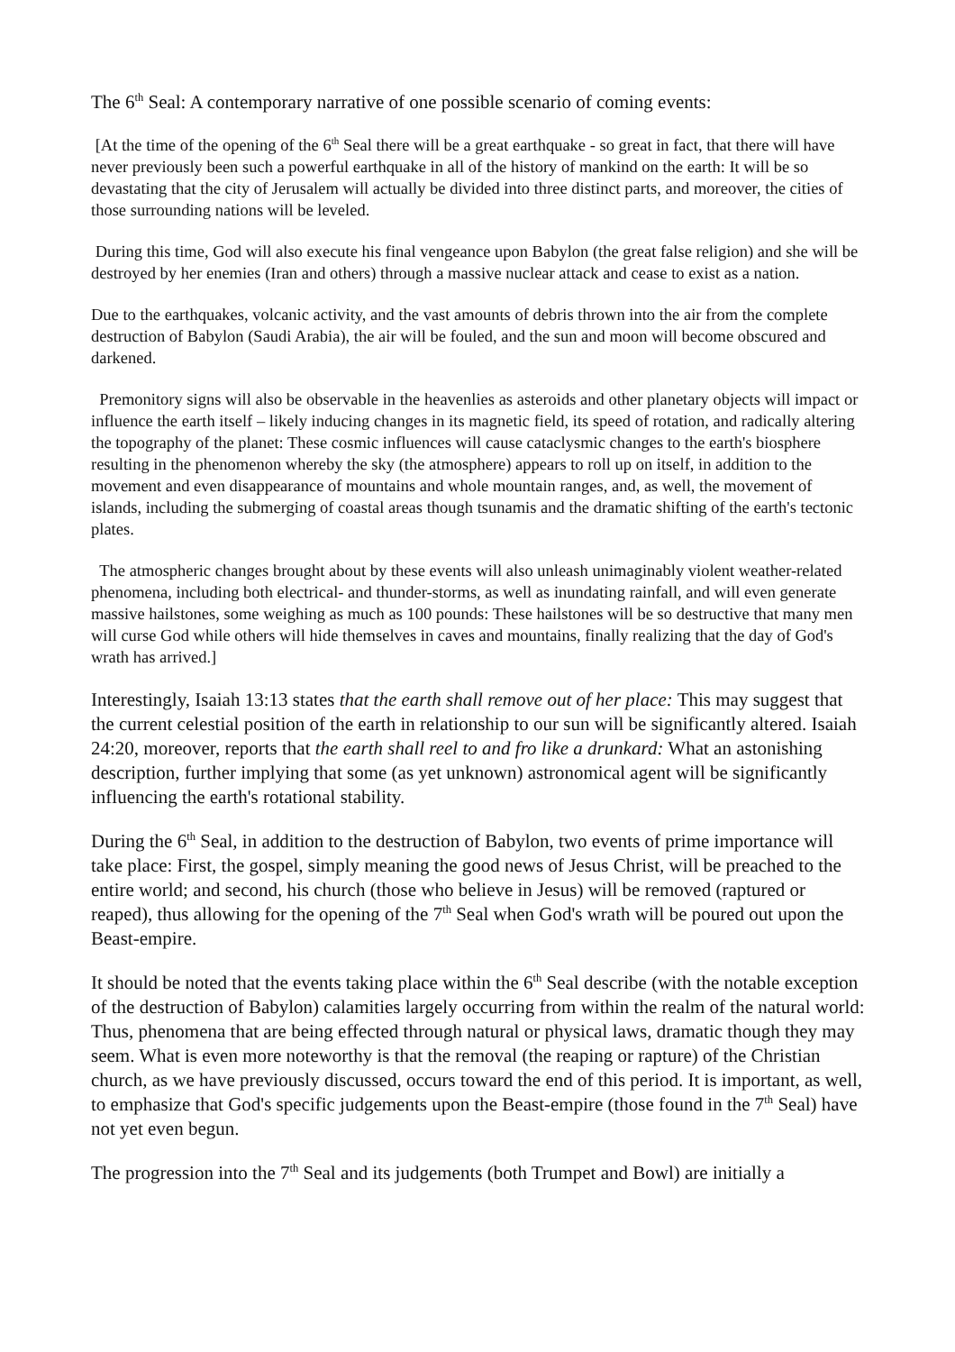The 6<sup>th</sup> Seal: A contemporary narrative of one possible scenario of coming events:
[At the time of the opening of the 6<sup>th</sup> Seal there will be a great earthquake - so great in fact, that there will have never previously been such a powerful earthquake in all of the history of mankind on the earth: It will be so devastating that the city of Jerusalem will actually be divided into three distinct parts, and moreover, the cities of those surrounding nations will be leveled.
During this time, God will also execute his final vengeance upon Babylon (the great false religion) and she will be destroyed by her enemies (Iran and others) through a massive nuclear attack and cease to exist as a nation.
Due to the earthquakes, volcanic activity, and the vast amounts of debris thrown into the air from the complete destruction of Babylon (Saudi Arabia), the air will be fouled, and the sun and moon will become obscured and darkened.
Premonitory signs will also be observable in the heavenlies as asteroids and other planetary objects will impact or influence the earth itself – likely inducing changes in its magnetic field, its speed of rotation, and radically altering the topography of the planet: These cosmic influences will cause cataclysmic changes to the earth's biosphere resulting in the phenomenon whereby the sky (the atmosphere) appears to roll up on itself, in addition to the movement and even disappearance of mountains and whole mountain ranges, and, as well, the movement of islands, including the submerging of coastal areas though tsunamis and the dramatic shifting of the earth's tectonic plates.
The atmospheric changes brought about by these events will also unleash unimaginably violent weather-related phenomena, including both electrical- and thunder-storms, as well as inundating rainfall, and will even generate massive hailstones, some weighing as much as 100 pounds: These hailstones will be so destructive that many men will curse God while others will hide themselves in caves and mountains, finally realizing that the day of God's wrath has arrived.]
Interestingly, Isaiah 13:13 states that the earth shall remove out of her place: This may suggest that the current celestial position of the earth in relationship to our sun will be significantly altered. Isaiah 24:20, moreover, reports that the earth shall reel to and fro like a drunkard: What an astonishing description, further implying that some (as yet unknown) astronomical agent will be significantly influencing the earth's rotational stability.
During the 6<sup>th</sup> Seal, in addition to the destruction of Babylon, two events of prime importance will take place: First, the gospel, simply meaning the good news of Jesus Christ, will be preached to the entire world; and second, his church (those who believe in Jesus) will be removed (raptured or reaped), thus allowing for the opening of the 7<sup>th</sup> Seal when God's wrath will be poured out upon the Beast-empire.
It should be noted that the events taking place within the 6<sup>th</sup> Seal describe (with the notable exception of the destruction of Babylon) calamities largely occurring from within the realm of the natural world: Thus, phenomena that are being effected through natural or physical laws, dramatic though they may seem. What is even more noteworthy is that the removal (the reaping or rapture) of the Christian church, as we have previously discussed, occurs toward the end of this period. It is important, as well, to emphasize that God's specific judgements upon the Beast-empire (those found in the 7<sup>th</sup> Seal) have not yet even begun.
The progression into the 7<sup>th</sup> Seal and its judgements (both Trumpet and Bowl) are initially a